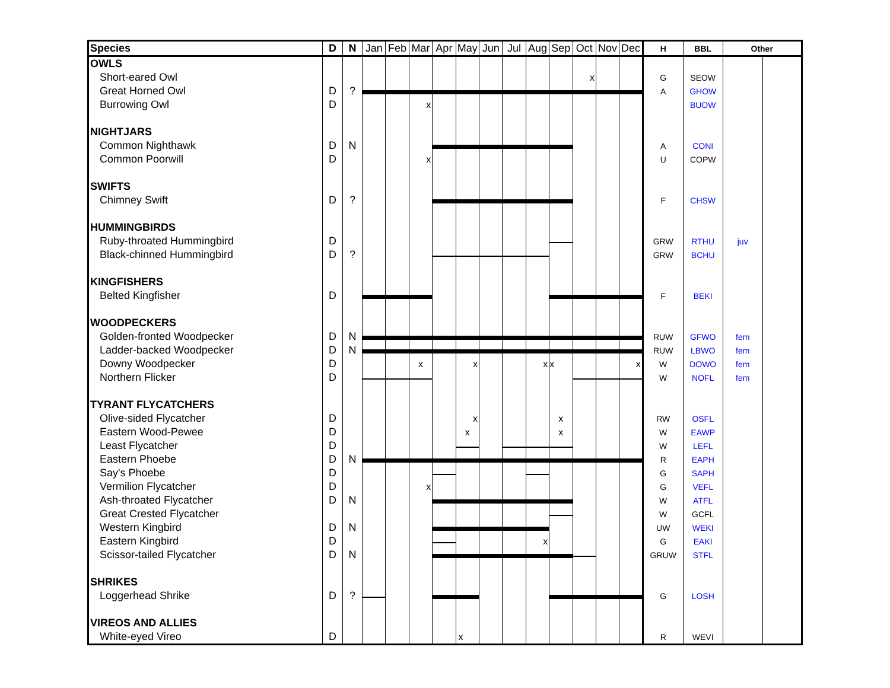| Species | D | N | Jan | Feb | Mar | Apr | May | Jun | Jul | Aug | Sep | Oct | Nov | Dec | H | BBL | Other | |
| --- | --- | --- | --- | --- | --- | --- | --- | --- | --- | --- | --- | --- | --- | --- | --- | --- | --- | --- |
| OWLS | | | | | | | | | | | | | | | | | | |
| Short-eared Owl | | | | | | | | | | | | x | | | G | SEOW | | |
| Great Horned Owl | D | ? | | | | | | | | | | | | | A | GHOW | | |
| Burrowing Owl | D | | | | x | | | | | | | | | | | BUOW | | |
| NIGHTJARS | | | | | | | | | | | | | | | | | | |
| Common Nighthawk | D | N | | | | | | | | | | | | | A | CONI | | |
| Common Poorwill | D | | | | x | | | | | | | | | | U | COPW | | |
| SWIFTS | | | | | | | | | | | | | | | | | | |
| Chimney Swift | D | ? | | | | | | | | | | | | | F | CHSW | | |
| HUMMINGBIRDS | | | | | | | | | | | | | | | | | | |
| Ruby-throated Hummingbird | D | | | | | | | | | | | | | | GRW | RTHU | juv | |
| Black-chinned Hummingbird | D | ? | | | | | | | | | | | | | GRW | BCHU | | |
| KINGFISHERS | | | | | | | | | | | | | | | | | | |
| Belted Kingfisher | D | | | | | | | | | | | | | | F | BEKI | | |
| WOODPECKERS | | | | | | | | | | | | | | | | | | |
| Golden-fronted Woodpecker | D | N | | | | | | | | | | | | | RUW | GFWO | fem | |
| Ladder-backed Woodpecker | D | N | | | | | | | | | | | | | RUW | LBWO | fem | |
| Downy Woodpecker | D | | | | x | | x | | | x | x | | | x | W | DOWO | fem | |
| Northern Flicker | D | | | | | | | | | | | | | | W | NOFL | fem | |
| TYRANT FLYCATCHERS | | | | | | | | | | | | | | | | | | |
| Olive-sided Flycatcher | D | | | | | | x | | | | x | | | | RW | OSFL | | |
| Eastern Wood-Pewee | D | | | | | | x | | | | x | | | | W | EAWP | | |
| Least Flycatcher | D | | | | | | | | | | | | | | W | LEFL | | |
| Eastern Phoebe | D | N | | | | | | | | | | | | | R | EAPH | | |
| Say's Phoebe | D | | | | | | | | | | | | | | G | SAPH | | |
| Vermilion Flycatcher | D | | | | x | | | | | | | | | | G | VEFL | | |
| Ash-throated Flycatcher | D | N | | | | | | | | | | | | | W | ATFL | | |
| Great Crested Flycatcher | | | | | | | | | | | | | | | W | GCFL | | |
| Western Kingbird | D | N | | | | | | | | | | | | | UW | WEKI | | |
| Eastern Kingbird | D | | | | | | | | | x | | | | | G | EAKI | | |
| Scissor-tailed Flycatcher | D | N | | | | | | | | | | | | | GRUW | STFL | | |
| SHRIKES | | | | | | | | | | | | | | | | | | |
| Loggerhead Shrike | D | ? | | | | | | | | | | | | | G | LOSH | | |
| VIREOS AND ALLIES | | | | | | | | | | | | | | | | | | |
| White-eyed Vireo | D | | | | | | x | | | | | | | | R | WEVI | | |